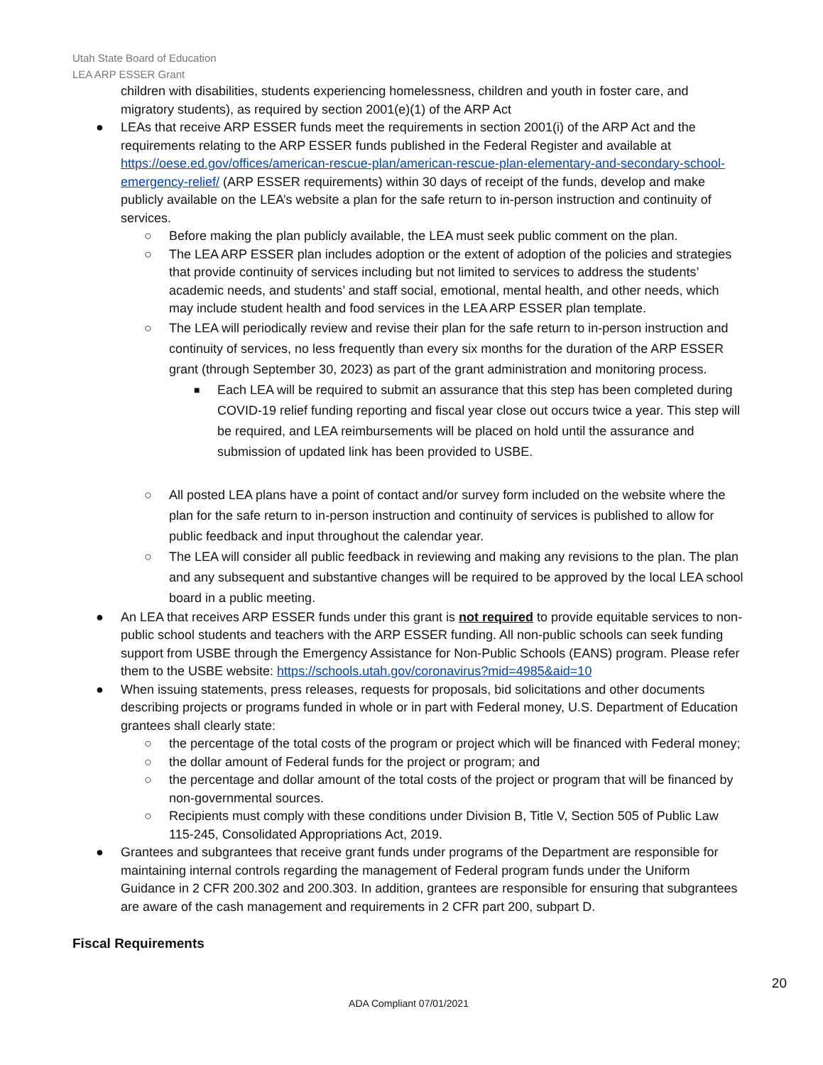Utah State Board of Education
LEA ARP ESSER Grant
children with disabilities, students experiencing homelessness, children and youth in foster care, and migratory students), as required by section 2001(e)(1) of the ARP Act
● LEAs that receive ARP ESSER funds meet the requirements in section 2001(i) of the ARP Act and the requirements relating to the ARP ESSER funds published in the Federal Register and available at https://oese.ed.gov/offices/american-rescue-plan/american-rescue-plan-elementary-and-secondary-school-emergency-relief/ (ARP ESSER requirements) within 30 days of receipt of the funds, develop and make publicly available on the LEA’s website a plan for the safe return to in-person instruction and continuity of services.
○ Before making the plan publicly available, the LEA must seek public comment on the plan.
○ The LEA ARP ESSER plan includes adoption or the extent of adoption of the policies and strategies that provide continuity of services including but not limited to services to address the students’ academic needs, and students’ and staff social, emotional, mental health, and other needs, which may include student health and food services in the LEA ARP ESSER plan template.
○ The LEA will periodically review and revise their plan for the safe return to in-person instruction and continuity of services, no less frequently than every six months for the duration of the ARP ESSER grant (through September 30, 2023) as part of the grant administration and monitoring process.
■ Each LEA will be required to submit an assurance that this step has been completed during COVID-19 relief funding reporting and fiscal year close out occurs twice a year. This step will be required, and LEA reimbursements will be placed on hold until the assurance and submission of updated link has been provided to USBE.
○ All posted LEA plans have a point of contact and/or survey form included on the website where the plan for the safe return to in-person instruction and continuity of services is published to allow for public feedback and input throughout the calendar year.
○ The LEA will consider all public feedback in reviewing and making any revisions to the plan. The plan and any subsequent and substantive changes will be required to be approved by the local LEA school board in a public meeting.
● An LEA that receives ARP ESSER funds under this grant is not required to provide equitable services to non-public school students and teachers with the ARP ESSER funding. All non-public schools can seek funding support from USBE through the Emergency Assistance for Non-Public Schools (EANS) program. Please refer them to the USBE website: https://schools.utah.gov/coronavirus?mid=4985&aid=10
● When issuing statements, press releases, requests for proposals, bid solicitations and other documents describing projects or programs funded in whole or in part with Federal money, U.S. Department of Education grantees shall clearly state:
○ the percentage of the total costs of the program or project which will be financed with Federal money;
○ the dollar amount of Federal funds for the project or program; and
○ the percentage and dollar amount of the total costs of the project or program that will be financed by non-governmental sources.
○ Recipients must comply with these conditions under Division B, Title V, Section 505 of Public Law 115-245, Consolidated Appropriations Act, 2019.
● Grantees and subgrantees that receive grant funds under programs of the Department are responsible for maintaining internal controls regarding the management of Federal program funds under the Uniform Guidance in 2 CFR 200.302 and 200.303. In addition, grantees are responsible for ensuring that subgrantees are aware of the cash management and requirements in 2 CFR part 200, subpart D.
Fiscal Requirements
20
ADA Compliant 07/01/2021